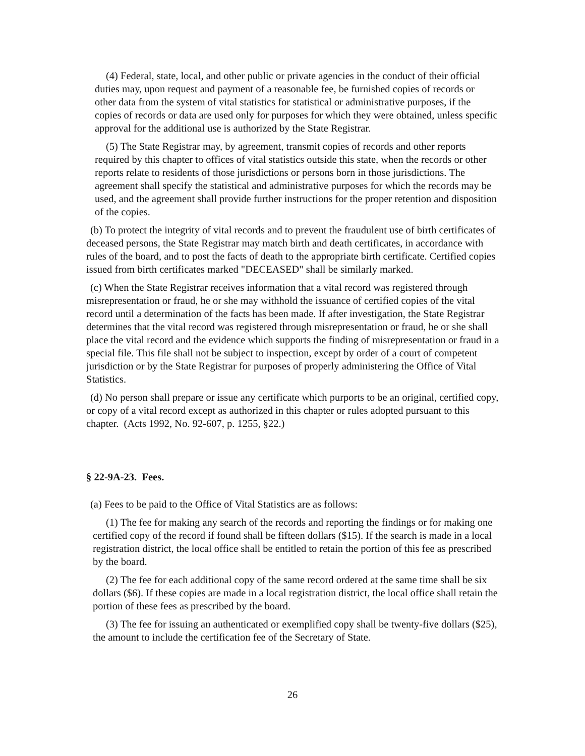(4) Federal, state, local, and other public or private agencies in the conduct of their official duties may, upon request and payment of a reasonable fee, be furnished copies of records or other data from the system of vital statistics for statistical or administrative purposes, if the copies of records or data are used only for purposes for which they were obtained, unless specific approval for the additional use is authorized by the State Registrar.
(5) The State Registrar may, by agreement, transmit copies of records and other reports required by this chapter to offices of vital statistics outside this state, when the records or other reports relate to residents of those jurisdictions or persons born in those jurisdictions. The agreement shall specify the statistical and administrative purposes for which the records may be used, and the agreement shall provide further instructions for the proper retention and disposition of the copies.
(b) To protect the integrity of vital records and to prevent the fraudulent use of birth certificates of deceased persons, the State Registrar may match birth and death certificates, in accordance with rules of the board, and to post the facts of death to the appropriate birth certificate. Certified copies issued from birth certificates marked "DECEASED" shall be similarly marked.
(c) When the State Registrar receives information that a vital record was registered through misrepresentation or fraud, he or she may withhold the issuance of certified copies of the vital record until a determination of the facts has been made. If after investigation, the State Registrar determines that the vital record was registered through misrepresentation or fraud, he or she shall place the vital record and the evidence which supports the finding of misrepresentation or fraud in a special file. This file shall not be subject to inspection, except by order of a court of competent jurisdiction or by the State Registrar for purposes of properly administering the Office of Vital Statistics.
(d) No person shall prepare or issue any certificate which purports to be an original, certified copy, or copy of a vital record except as authorized in this chapter or rules adopted pursuant to this chapter. (Acts 1992, No. 92-607, p. 1255, §22.)
§ 22-9A-23. Fees.
(a) Fees to be paid to the Office of Vital Statistics are as follows:
(1) The fee for making any search of the records and reporting the findings or for making one certified copy of the record if found shall be fifteen dollars ($15). If the search is made in a local registration district, the local office shall be entitled to retain the portion of this fee as prescribed by the board.
(2) The fee for each additional copy of the same record ordered at the same time shall be six dollars ($6). If these copies are made in a local registration district, the local office shall retain the portion of these fees as prescribed by the board.
(3) The fee for issuing an authenticated or exemplified copy shall be twenty-five dollars ($25), the amount to include the certification fee of the Secretary of State.
26